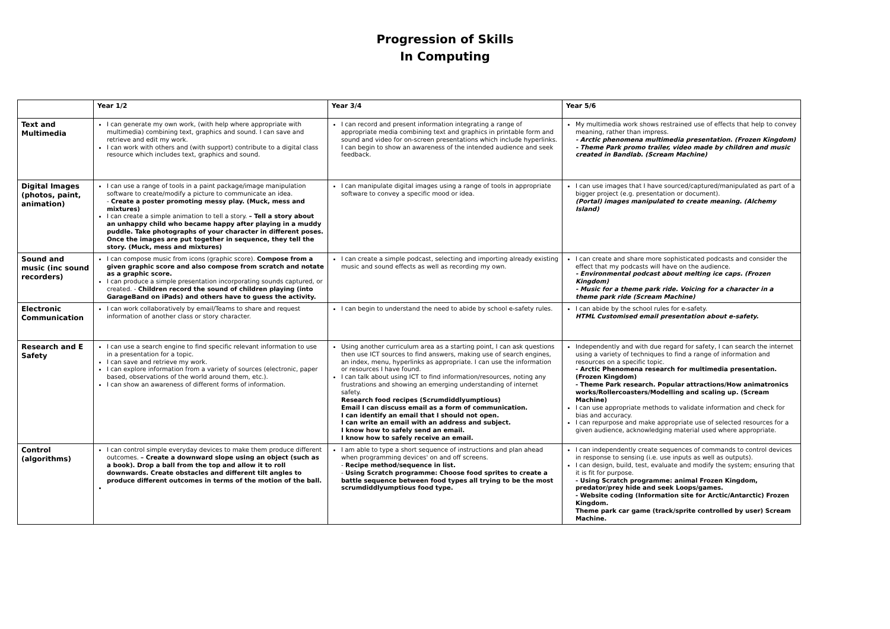Progression of Skills
In Computing
| | Year 1/2 | Year 3/4 | Year 5/6 |
| --- | --- | --- | --- |
| Text and Multimedia | I can generate my own work, (with help where appropriate with multimedia) combining text, graphics and sound. I can save and retrieve and edit my work. I can work with others and (with support) contribute to a digital class resource which includes text, graphics and sound. | I can record and present information integrating a range of appropriate media combining text and graphics in printable form and sound and video for on-screen presentations which include hyperlinks. I can begin to show an awareness of the intended audience and seek feedback. | My multimedia work shows restrained use of effects that help to convey meaning, rather than impress. - Arctic phenomena multimedia presentation. (Frozen Kingdom) - Theme Park promo trailer, video made by children and music created in Bandlab. (Scream Machine) |
| Digital Images (photos, paint, animation) | I can use a range of tools in a paint package/image manipulation software to create/modify a picture to communicate an idea. - Create a poster promoting messy play. (Muck, mess and mixtures) I can create a simple animation to tell a story. – Tell a story about an unhappy child who became happy after playing in a muddy puddle. Take photographs of your character in different poses. Once the images are put together in sequence, they tell the story. (Muck, mess and mixtures) | I can manipulate digital images using a range of tools in appropriate software to convey a specific mood or idea. | I can use images that I have sourced/captured/manipulated as part of a bigger project (e.g. presentation or document). (Portal) images manipulated to create meaning. (Alchemy Island) |
| Sound and music (inc sound recorders) | I can compose music from icons (graphic score). Compose from a given graphic score and also compose from scratch and notate as a graphic score. I can produce a simple presentation incorporating sounds captured, or created. - Children record the sound of children playing (into GarageBand on iPads) and others have to guess the activity. | I can create a simple podcast, selecting and importing already existing music and sound effects as well as recording my own. | I can create and share more sophisticated podcasts and consider the effect that my podcasts will have on the audience. - Environmental podcast about melting ice caps. (Frozen Kingdom) - Music for a theme park ride. Voicing for a character in a theme park ride (Scream Machine) |
| Electronic Communication | I can work collaboratively by email/Teams to share and request information of another class or story character. | I can begin to understand the need to abide by school e-safety rules. | I can abide by the school rules for e-safety. HTML Customised email presentation about e-safety. |
| Research and E Safety | I can use a search engine to find specific relevant information to use in a presentation for a topic. I can save and retrieve my work. I can explore information from a variety of sources (electronic, paper based, observations of the world around them, etc.). I can show an awareness of different forms of information. | Using another curriculum area as a starting point, I can ask questions then use ICT sources to find answers, making use of search engines, an index, menu, hyperlinks as appropriate. I can use the information or resources I have found. I can talk about using ICT to find information/resources, noting any frustrations and showing an emerging understanding of internet safety. Research food recipes (Scrumdiddlyumptious) Email I can discuss email as a form of communication. I can identify an email that I should not open. I can write an email with an address and subject. I know how to safely send an email. I know how to safely receive an email. | Independently and with due regard for safety, I can search the internet using a variety of techniques to find a range of information and resources on a specific topic. - Arctic Phenomena research for multimedia presentation. (Frozen Kingdom) - Theme Park research. Popular attractions/How animatronics works/Rollercoasters/Modelling and scaling up. (Scream Machine) I can use appropriate methods to validate information and check for bias and accuracy. I can repurpose and make appropriate use of selected resources for a given audience, acknowledging material used where appropriate. |
| Control (algorithms) | I can control simple everyday devices to make them produce different outcomes. – Create a downward slope using an object (such as a book). Drop a ball from the top and allow it to roll downwards. Create obstacles and different tilt angles to produce different outcomes in terms of the motion of the ball. | I am able to type a short sequence of instructions and plan ahead when programming devices' on and off screens. - Recipe method/sequence in list. - Using Scratch programme: Choose food sprites to create a battle sequence between food types all trying to be the most scrumdiddlyumptious food type. | I can independently create sequences of commands to control devices in response to sensing (i.e. use inputs as well as outputs). I can design, build, test, evaluate and modify the system; ensuring that it is fit for purpose. - Using Scratch programme: animal Frozen Kingdom, predator/prey hide and seek Loops/games. - Website coding (Information site for Arctic/Antarctic) Frozen Kingdom. Theme park car game (track/sprite controlled by user) Scream Machine. |